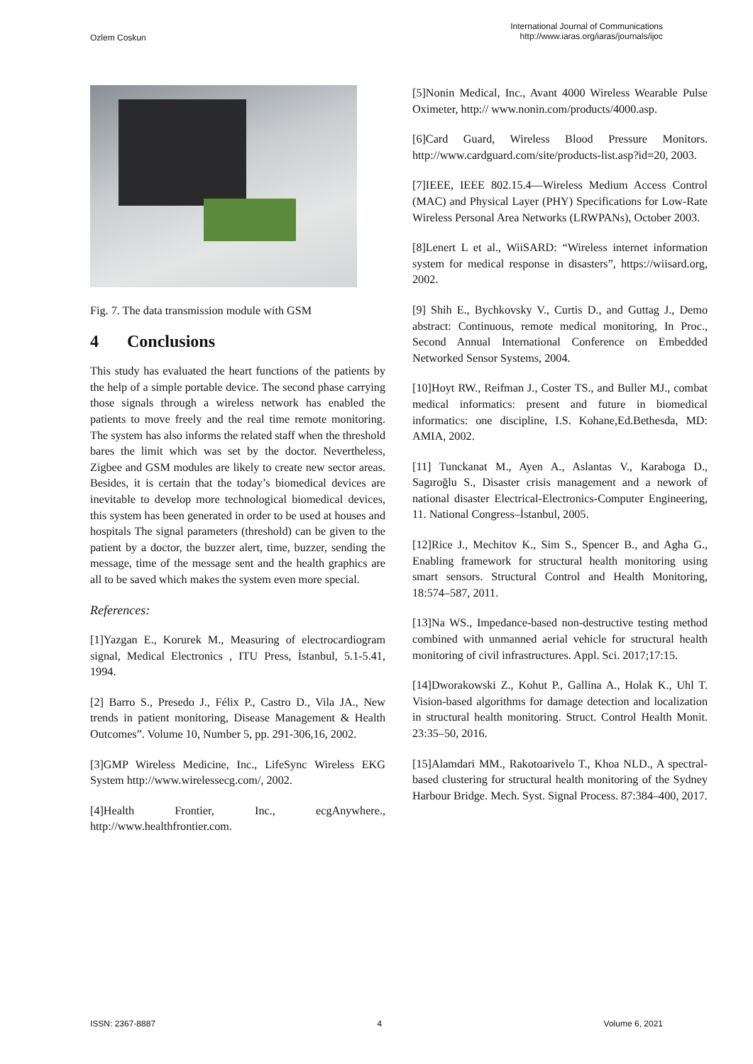Ozlem Coskun
International Journal of Communications
http://www.iaras.org/iaras/journals/ijoc
Fig. 7. The data transmission module with GSM
4 Conclusions
This study has evaluated the heart functions of the patients by the help of a simple portable device. The second phase carrying those signals through a wireless network has enabled the patients to move freely and the real time remote monitoring. The system has also informs the related staff when the threshold bares the limit which was set by the doctor. Nevertheless, Zigbee and GSM modules are likely to create new sector areas. Besides, it is certain that the today’s biomedical devices are inevitable to develop more technological biomedical devices, this system has been generated in order to be used at houses and hospitals The signal parameters (threshold) can be given to the patient by a doctor, the buzzer alert, time, buzzer, sending the message, time of the message sent and the health graphics are all to be saved which makes the system even more special.
References:
[1]Yazgan E., Korurek M., Measuring of electrocardiogram signal, Medical Electronics , ITU Press, İstanbul, 5.1-5.41, 1994.
[2] Barro S., Presedo J., Félix P., Castro D., Vila JA., New trends in patient monitoring, Disease Management & Health Outcomes”. Volume 10, Number 5, pp. 291-306,16, 2002.
[3]GMP Wireless Medicine, Inc., LifeSync Wireless EKG System http://www.wirelessecg.com/, 2002.
[4]Health Frontier, Inc., ecgAnywhere., http://www.healthfrontier.com.
[5]Nonin Medical, Inc., Avant 4000 Wireless Wearable Pulse Oximeter, http:// www.nonin.com/products/4000.asp.
[6]Card Guard, Wireless Blood Pressure Monitors. http://www.cardguard.com/site/products-list.asp?id=20, 2003.
[7]IEEE, IEEE 802.15.4—Wireless Medium Access Control (MAC) and Physical Layer (PHY) Specifications for Low-Rate Wireless Personal Area Networks (LRWPANs), October 2003.
[8]Lenert L et al., WiiSARD: “Wireless internet information system for medical response in disasters”, https://wiisard.org, 2002.
[9] Shih E., Bychkovsky V., Curtis D., and Guttag J., Demo abstract: Continuous, remote medical monitoring, In Proc., Second Annual International Conference on Embedded Networked Sensor Systems, 2004.
[10]Hoyt RW., Reifman J., Coster TS., and Buller MJ., combat medical informatics: present and future in biomedical informatics: one discipline, I.S. Kohane,Ed.Bethesda, MD: AMIA, 2002.
[11] Tunckanat M., Ayen A., Aslantas V., Karaboga D., Sagıroğlu S., Disaster crisis management and a nework of national disaster Electrical-Electronics-Computer Engineering, 11. National Congress–İstanbul, 2005.
[12]Rice J., Mechitov K., Sim S., Spencer B., and Agha G., Enabling framework for structural health monitoring using smart sensors. Structural Control and Health Monitoring, 18:574–587, 2011.
[13]Na WS., Impedance-based non-destructive testing method combined with unmanned aerial vehicle for structural health monitoring of civil infrastructures. Appl. Sci. 2017;17:15.
[14]Dworakowski Z., Kohut P., Gallina A., Holak K., Uhl T. Vision-based algorithms for damage detection and localization in structural health monitoring. Struct. Control Health Monit. 23:35–50, 2016.
[15]Alamdari MM., Rakotoarivelo T., Khoa NLD., A spectral-based clustering for structural health monitoring of the Sydney Harbour Bridge. Mech. Syst. Signal Process. 87:384–400, 2017.
ISSN: 2367-8887 4 Volume 6, 2021